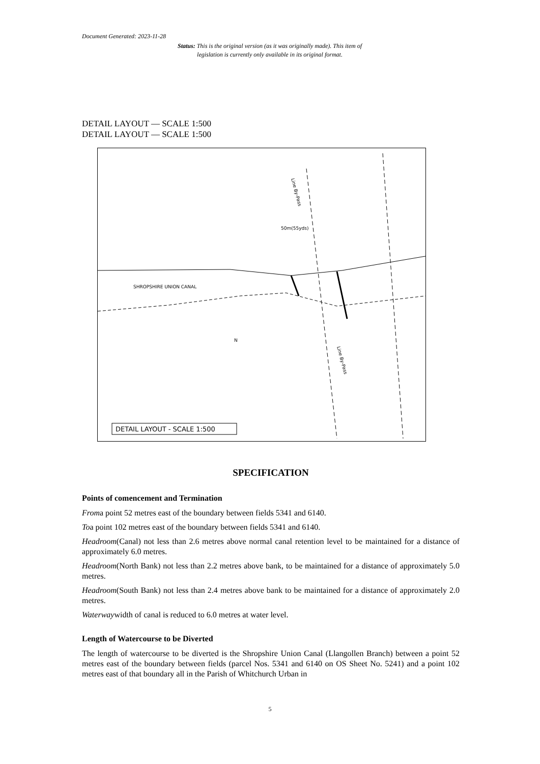Document Generated: 2023-11-28
Status: This is the original version (as it was originally made). This item of legislation is currently only available in its original format.
DETAIL LAYOUT — SCALE 1:500
DETAIL LAYOUT — SCALE 1:500
SHROPSHIRE UNION CANAL
50m(55yds)
Line By-Pass
Line By-Pass
N
DETAIL LAYOUT - SCALE 1:500
SPECIFICATION
Points of comencement and Termination
Froma point 52 metres east of the boundary between fields 5341 and 6140.
Toa point 102 metres east of the boundary between fields 5341 and 6140.
Headroom(Canal) not less than 2.6 metres above normal canal retention level to be maintained for a distance of approximately 6.0 metres.
Headroom(North Bank) not less than 2.2 metres above bank, to be maintained for a distance of approximately 5.0 metres.
Headroom(South Bank) not less than 2.4 metres above bank to be maintained for a distance of approximately 2.0 metres.
Waterwaywidth of canal is reduced to 6.0 metres at water level.
Length of Watercourse to be Diverted
The length of watercourse to be diverted is the Shropshire Union Canal (Llangollen Branch) between a point 52 metres east of the boundary between fields (parcel Nos. 5341 and 6140 on OS Sheet No. 5241) and a point 102 metres east of that boundary all in the Parish of Whitchurch Urban in
5